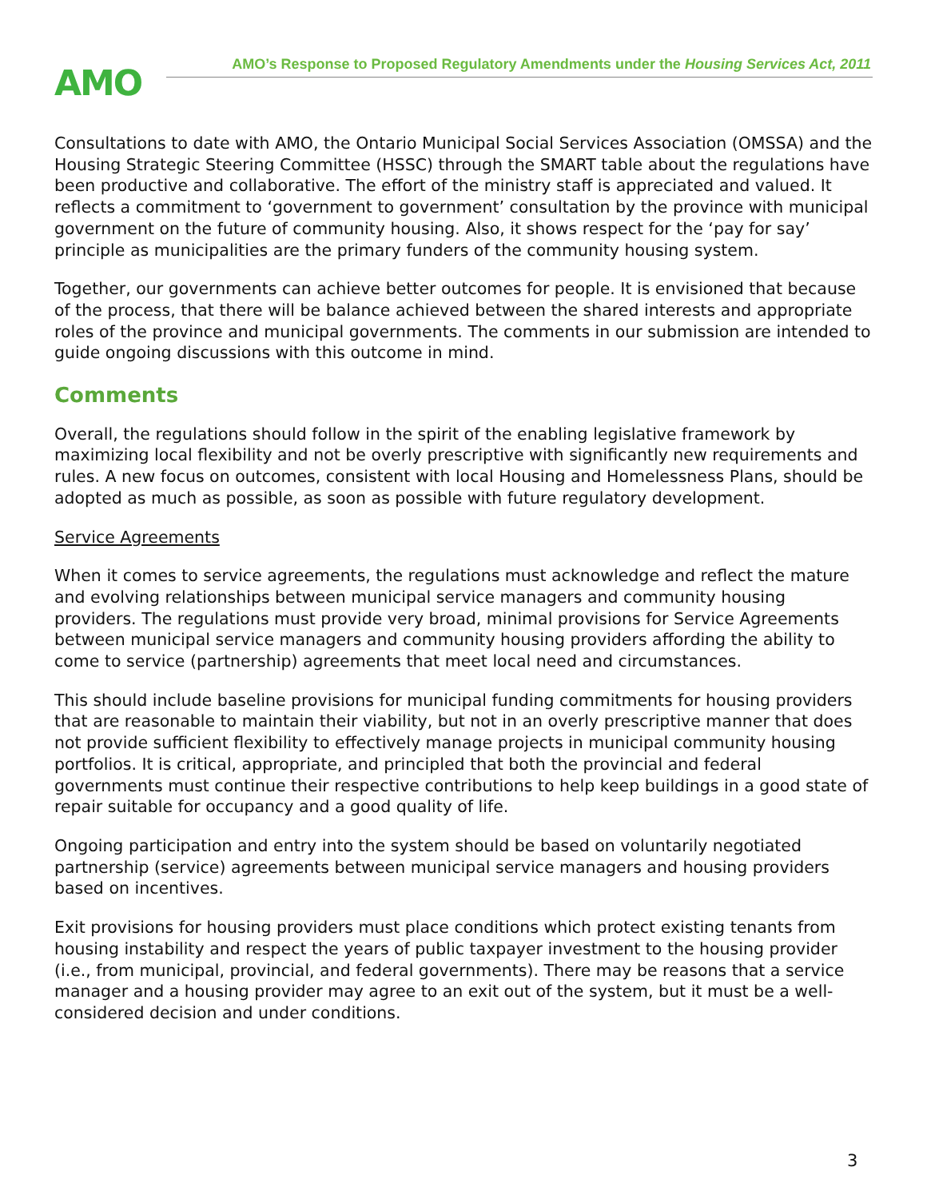AMO
AMO’s Response to Proposed Regulatory Amendments under the Housing Services Act, 2011
Consultations to date with AMO, the Ontario Municipal Social Services Association (OMSSA) and the Housing Strategic Steering Committee (HSSC) through the SMART table about the regulations have been productive and collaborative. The effort of the ministry staff is appreciated and valued. It reflects a commitment to ‘government to government’ consultation by the province with municipal government on the future of community housing. Also, it shows respect for the ‘pay for say’ principle as municipalities are the primary funders of the community housing system.
Together, our governments can achieve better outcomes for people. It is envisioned that because of the process, that there will be balance achieved between the shared interests and appropriate roles of the province and municipal governments. The comments in our submission are intended to guide ongoing discussions with this outcome in mind.
Comments
Overall, the regulations should follow in the spirit of the enabling legislative framework by maximizing local flexibility and not be overly prescriptive with significantly new requirements and rules. A new focus on outcomes, consistent with local Housing and Homelessness Plans, should be adopted as much as possible, as soon as possible with future regulatory development.
Service Agreements
When it comes to service agreements, the regulations must acknowledge and reflect the mature and evolving relationships between municipal service managers and community housing providers. The regulations must provide very broad, minimal provisions for Service Agreements between municipal service managers and community housing providers affording the ability to come to service (partnership) agreements that meet local need and circumstances.
This should include baseline provisions for municipal funding commitments for housing providers that are reasonable to maintain their viability, but not in an overly prescriptive manner that does not provide sufficient flexibility to effectively manage projects in municipal community housing portfolios. It is critical, appropriate, and principled that both the provincial and federal governments must continue their respective contributions to help keep buildings in a good state of repair suitable for occupancy and a good quality of life.
Ongoing participation and entry into the system should be based on voluntarily negotiated partnership (service) agreements between municipal service managers and housing providers based on incentives.
Exit provisions for housing providers must place conditions which protect existing tenants from housing instability and respect the years of public taxpayer investment to the housing provider (i.e., from municipal, provincial, and federal governments). There may be reasons that a service manager and a housing provider may agree to an exit out of the system, but it must be a well-considered decision and under conditions.
3